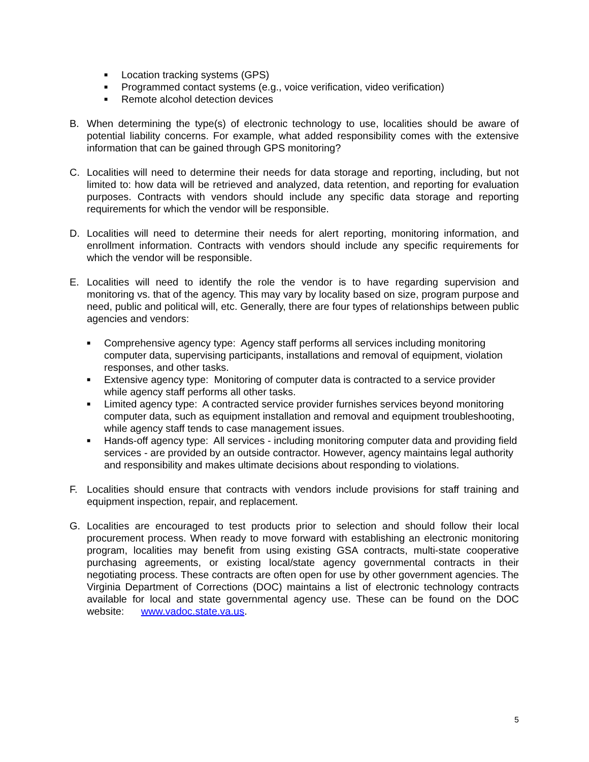■ Location tracking systems (GPS)
■ Programmed contact systems (e.g., voice verification, video verification)
■ Remote alcohol detection devices
B. When determining the type(s) of electronic technology to use, localities should be aware of potential liability concerns. For example, what added responsibility comes with the extensive information that can be gained through GPS monitoring?
C. Localities will need to determine their needs for data storage and reporting, including, but not limited to: how data will be retrieved and analyzed, data retention, and reporting for evaluation purposes. Contracts with vendors should include any specific data storage and reporting requirements for which the vendor will be responsible.
D. Localities will need to determine their needs for alert reporting, monitoring information, and enrollment information. Contracts with vendors should include any specific requirements for which the vendor will be responsible.
E. Localities will need to identify the role the vendor is to have regarding supervision and monitoring vs. that of the agency. This may vary by locality based on size, program purpose and need, public and political will, etc. Generally, there are four types of relationships between public agencies and vendors:
■ Comprehensive agency type: Agency staff performs all services including monitoring computer data, supervising participants, installations and removal of equipment, violation responses, and other tasks.
■ Extensive agency type: Monitoring of computer data is contracted to a service provider while agency staff performs all other tasks.
■ Limited agency type: A contracted service provider furnishes services beyond monitoring computer data, such as equipment installation and removal and equipment troubleshooting, while agency staff tends to case management issues.
■ Hands-off agency type: All services - including monitoring computer data and providing field services - are provided by an outside contractor. However, agency maintains legal authority and responsibility and makes ultimate decisions about responding to violations.
F. Localities should ensure that contracts with vendors include provisions for staff training and equipment inspection, repair, and replacement.
G. Localities are encouraged to test products prior to selection and should follow their local procurement process. When ready to move forward with establishing an electronic monitoring program, localities may benefit from using existing GSA contracts, multi-state cooperative purchasing agreements, or existing local/state agency governmental contracts in their negotiating process. These contracts are often open for use by other government agencies. The Virginia Department of Corrections (DOC) maintains a list of electronic technology contracts available for local and state governmental agency use. These can be found on the DOC website: www.vadoc.state.va.us.
5